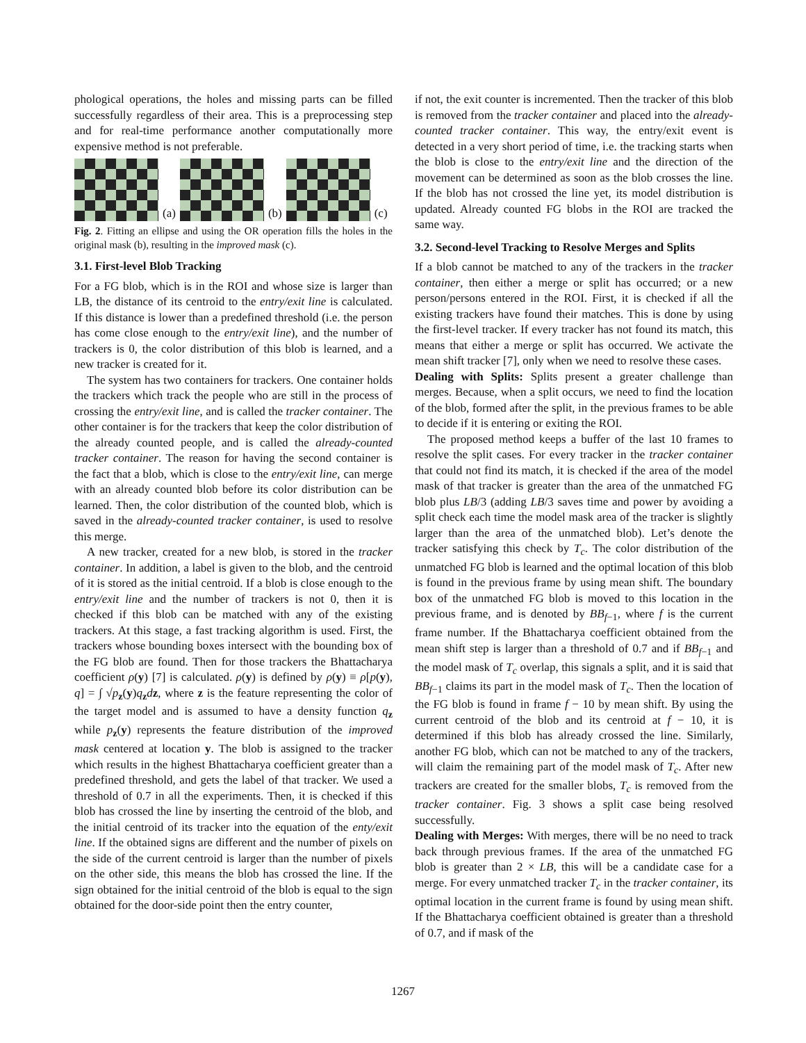phological operations, the holes and missing parts can be filled successfully regardless of their area. This is a preprocessing step and for real-time performance another computationally more expensive method is not preferable.
(a)
(b)
(c)
Fig. 2. Fitting an ellipse and using the OR operation fills the holes in the original mask (b), resulting in the improved mask (c).
3.1. First-level Blob Tracking
For a FG blob, which is in the ROI and whose size is larger than LB, the distance of its centroid to the entry/exit line is calculated. If this distance is lower than a predefined threshold (i.e. the person has come close enough to the entry/exit line), and the number of trackers is 0, the color distribution of this blob is learned, and a new tracker is created for it.
The system has two containers for trackers. One container holds the trackers which track the people who are still in the process of crossing the entry/exit line, and is called the tracker container. The other container is for the trackers that keep the color distribution of the already counted people, and is called the already-counted tracker container. The reason for having the second container is the fact that a blob, which is close to the entry/exit line, can merge with an already counted blob before its color distribution can be learned. Then, the color distribution of the counted blob, which is saved in the already-counted tracker container, is used to resolve this merge.
A new tracker, created for a new blob, is stored in the tracker container. In addition, a label is given to the blob, and the centroid of it is stored as the initial centroid. If a blob is close enough to the entry/exit line and the number of trackers is not 0, then it is checked if this blob can be matched with any of the existing trackers. At this stage, a fast tracking algorithm is used. First, the trackers whose bounding boxes intersect with the bounding box of the FG blob are found. Then for those trackers the Bhattacharya coefficient ρ(y) [7] is calculated. ρ(y) is defined by ρ(y) ≡ ρ[p(y), q] = ∫ √p<sub>z</sub>(y)q<sub>z</sub>dz, where z is the feature representing the color of the target model and is assumed to have a density function q<sub>z</sub> while p<sub>z</sub>(y) represents the feature distribution of the improved mask centered at location y. The blob is assigned to the tracker which results in the highest Bhattacharya coefficient greater than a predefined threshold, and gets the label of that tracker. We used a threshold of 0.7 in all the experiments. Then, it is checked if this blob has crossed the line by inserting the centroid of the blob, and the initial centroid of its tracker into the equation of the enty/exit line. If the obtained signs are different and the number of pixels on the side of the current centroid is larger than the number of pixels on the other side, this means the blob has crossed the line. If the sign obtained for the initial centroid of the blob is equal to the sign obtained for the door-side point then the entry counter,
if not, the exit counter is incremented. Then the tracker of this blob is removed from the tracker container and placed into the already-counted tracker container. This way, the entry/exit event is detected in a very short period of time, i.e. the tracking starts when the blob is close to the entry/exit line and the direction of the movement can be determined as soon as the blob crosses the line. If the blob has not crossed the line yet, its model distribution is updated. Already counted FG blobs in the ROI are tracked the same way.
3.2. Second-level Tracking to Resolve Merges and Splits
If a blob cannot be matched to any of the trackers in the tracker container, then either a merge or split has occurred; or a new person/persons entered in the ROI. First, it is checked if all the existing trackers have found their matches. This is done by using the first-level tracker. If every tracker has not found its match, this means that either a merge or split has occurred. We activate the mean shift tracker [7], only when we need to resolve these cases.
Dealing with Splits: Splits present a greater challenge than merges. Because, when a split occurs, we need to find the location of the blob, formed after the split, in the previous frames to be able to decide if it is entering or exiting the ROI.
The proposed method keeps a buffer of the last 10 frames to resolve the split cases. For every tracker in the tracker container that could not find its match, it is checked if the area of the model mask of that tracker is greater than the area of the unmatched FG blob plus LB/3 (adding LB/3 saves time and power by avoiding a split check each time the model mask area of the tracker is slightly larger than the area of the unmatched blob). Let’s denote the tracker satisfying this check by T<sub>c</sub>. The color distribution of the unmatched FG blob is learned and the optimal location of this blob is found in the previous frame by using mean shift. The boundary box of the unmatched FG blob is moved to this location in the previous frame, and is denoted by BB<sub>f−1</sub>, where f is the current frame number. If the Bhattacharya coefficient obtained from the mean shift step is larger than a threshold of 0.7 and if BB<sub>f−1</sub> and the model mask of T<sub>c</sub> overlap, this signals a split, and it is said that BB<sub>f−1</sub> claims its part in the model mask of T<sub>c</sub>. Then the location of the FG blob is found in frame f − 10 by mean shift. By using the current centroid of the blob and its centroid at f − 10, it is determined if this blob has already crossed the line. Similarly, another FG blob, which can not be matched to any of the trackers, will claim the remaining part of the model mask of T<sub>c</sub>. After new trackers are created for the smaller blobs, T<sub>c</sub> is removed from the tracker container. Fig. 3 shows a split case being resolved successfully.
Dealing with Merges: With merges, there will be no need to track back through previous frames. If the area of the unmatched FG blob is greater than 2 × LB, this will be a candidate case for a merge. For every unmatched tracker T<sub>c</sub> in the tracker container, its optimal location in the current frame is found by using mean shift. If the Bhattacharya coefficient obtained is greater than a threshold of 0.7, and if mask of the
1267